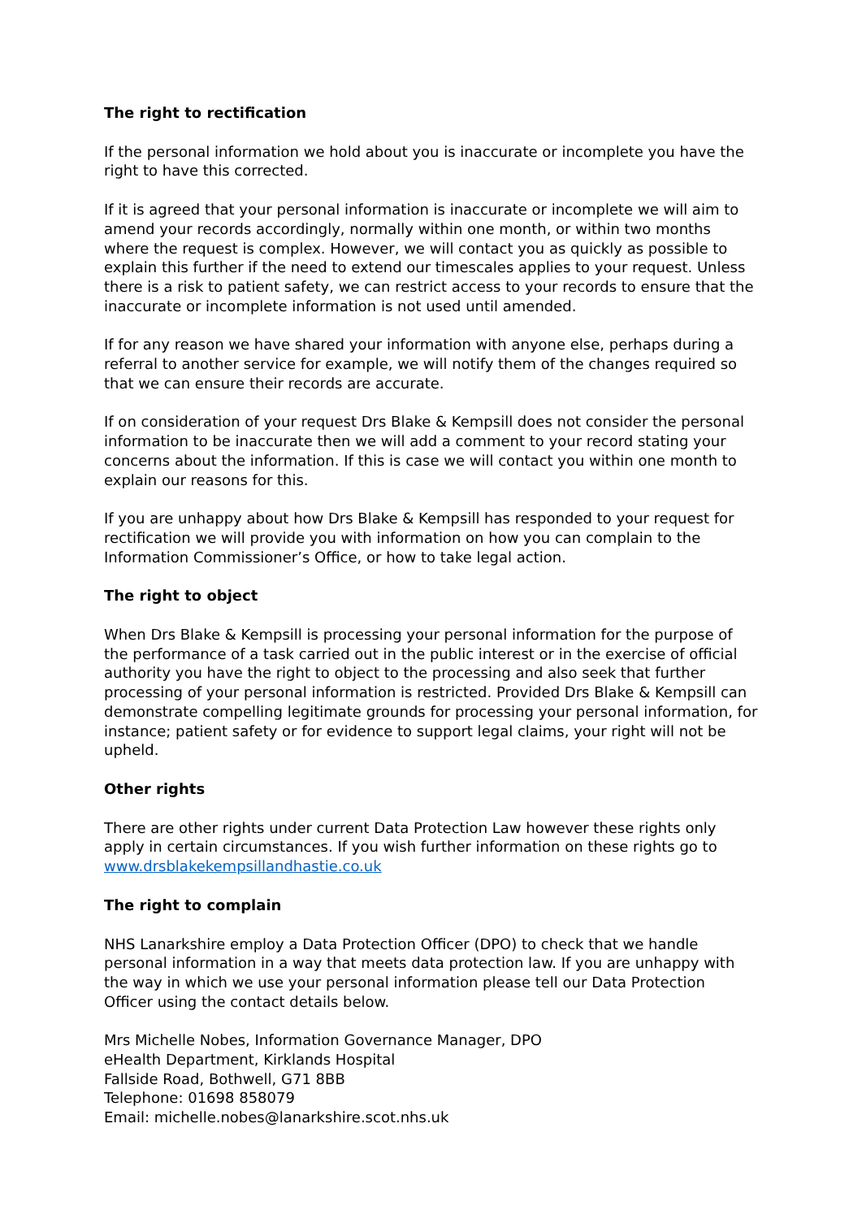The right to rectification
If the personal information we hold about you is inaccurate or incomplete you have the right to have this corrected.
If it is agreed that your personal information is inaccurate or incomplete we will aim to amend your records accordingly, normally within one month, or within two months where the request is complex. However, we will contact you as quickly as possible to explain this further if the need to extend our timescales applies to your request. Unless there is a risk to patient safety, we can restrict access to your records to ensure that the inaccurate or incomplete information is not used until amended.
If for any reason we have shared your information with anyone else, perhaps during a referral to another service for example, we will notify them of the changes required so that we can ensure their records are accurate.
If on consideration of your request Drs Blake & Kempsill does not consider the personal information to be inaccurate then we will add a comment to your record stating your concerns about the information. If this is case we will contact you within one month to explain our reasons for this.
If you are unhappy about how Drs Blake & Kempsill has responded to your request for rectification we will provide you with information on how you can complain to the Information Commissioner’s Office, or how to take legal action.
The right to object
When Drs Blake & Kempsill is processing your personal information for the purpose of the performance of a task carried out in the public interest or in the exercise of official authority you have the right to object to the processing and also seek that further processing of your personal information is restricted. Provided Drs Blake & Kempsill can demonstrate compelling legitimate grounds for processing your personal information, for instance; patient safety or for evidence to support legal claims, your right will not be upheld.
Other rights
There are other rights under current Data Protection Law however these rights only apply in certain circumstances. If you wish further information on these rights go to www.drsblakekempsillandhastie.co.uk
The right to complain
NHS Lanarkshire employ a Data Protection Officer (DPO) to check that we handle personal information in a way that meets data protection law. If you are unhappy with the way in which we use your personal information please tell our Data Protection Officer using the contact details below.
Mrs Michelle Nobes, Information Governance Manager, DPO
eHealth Department, Kirklands Hospital
Fallside Road, Bothwell, G71 8BB
Telephone: 01698 858079
Email: michelle.nobes@lanarkshire.scot.nhs.uk